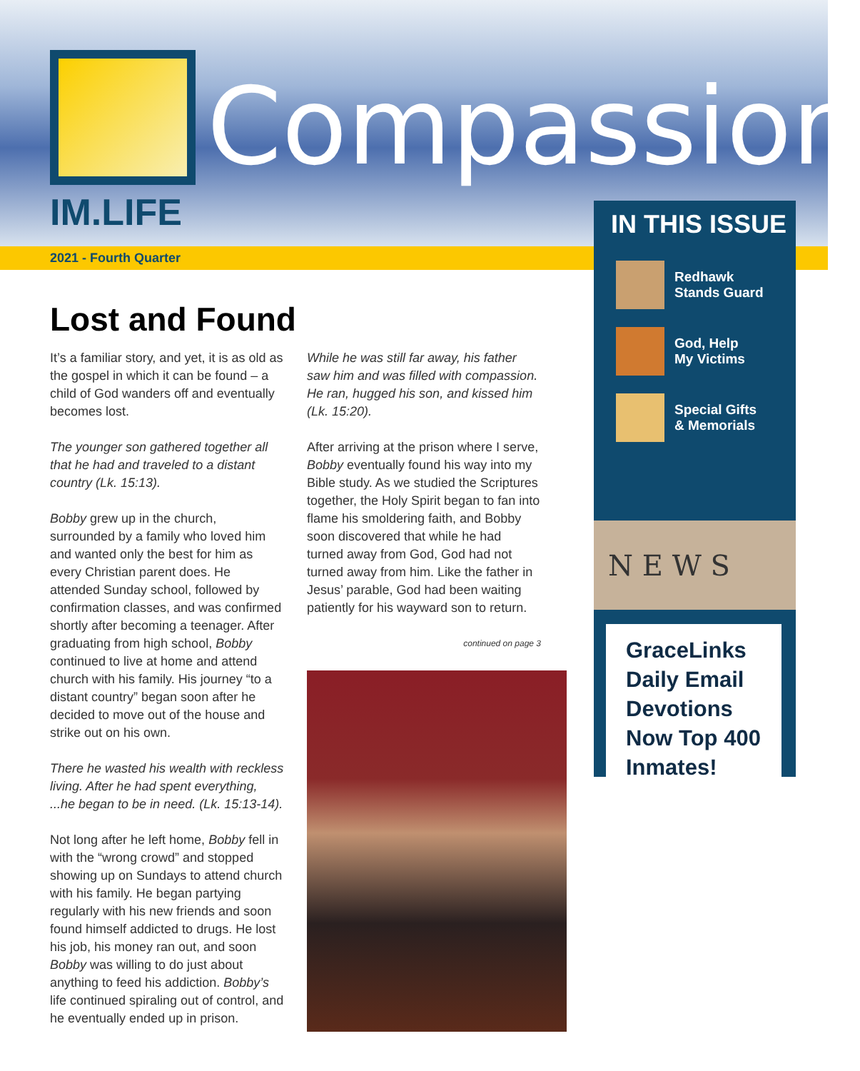IM.LIFE
Compassion
2021 - Fourth Quarter
Lost and Found
It’s a familiar story, and yet, it is as old as the gospel in which it can be found – a child of God wanders off and eventually becomes lost.
The younger son gathered together all that he had and traveled to a distant country (Lk. 15:13).
Bobby grew up in the church, surrounded by a family who loved him and wanted only the best for him as every Christian parent does. He attended Sunday school, followed by confirmation classes, and was confirmed shortly after becoming a teenager. After graduating from high school, Bobby continued to live at home and attend church with his family. His journey “to a distant country” began soon after he decided to move out of the house and strike out on his own.
There he wasted his wealth with reckless living. After he had spent everything, ...he began to be in need. (Lk. 15:13-14).
Not long after he left home, Bobby fell in with the “wrong crowd” and stopped showing up on Sundays to attend church with his family. He began partying regularly with his new friends and soon found himself addicted to drugs. He lost his job, his money ran out, and soon Bobby was willing to do just about anything to feed his addiction. Bobby’s life continued spiraling out of control, and he eventually ended up in prison.
While he was still far away, his father saw him and was filled with compassion. He ran, hugged his son, and kissed him (Lk. 15:20).
After arriving at the prison where I serve, Bobby eventually found his way into my Bible study. As we studied the Scriptures together, the Holy Spirit began to fan into flame his smoldering faith, and Bobby soon discovered that while he had turned away from God, God had not turned away from him. Like the father in Jesus’ parable, God had been waiting patiently for his wayward son to return.
continued on page 3
IN THIS ISSUE
Redhawk
Stands Guard
God, Help
My Victims
Special Gifts
& Memorials
N E W S
GraceLinks Daily Email Devotions Now Top 400 Inmates!